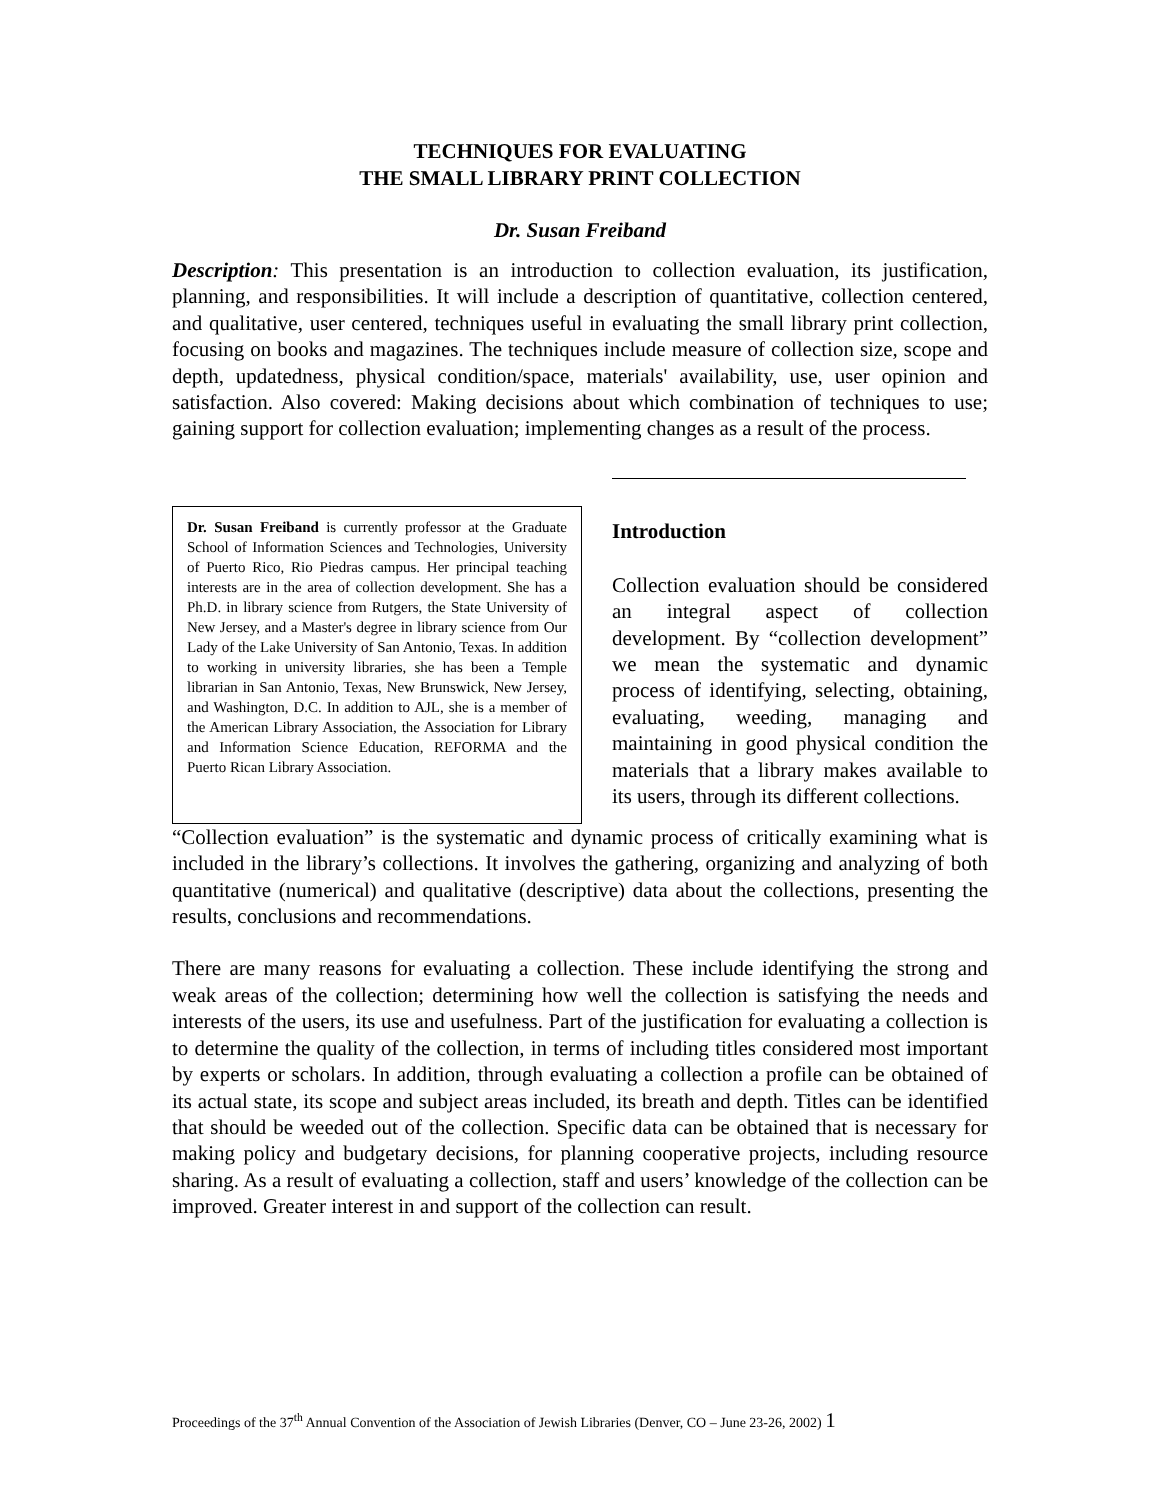TECHNIQUES FOR EVALUATING
THE SMALL LIBRARY PRINT COLLECTION
Dr. Susan Freiband
Description: This presentation is an introduction to collection evaluation, its justification, planning, and responsibilities. It will include a description of quantitative, collection centered, and qualitative, user centered, techniques useful in evaluating the small library print collection, focusing on books and magazines. The techniques include measure of collection size, scope and depth, updatedness, physical condition/space, materials' availability, use, user opinion and satisfaction. Also covered: Making decisions about which combination of techniques to use; gaining support for collection evaluation; implementing changes as a result of the process.
Dr. Susan Freiband is currently professor at the Graduate School of Information Sciences and Technologies, University of Puerto Rico, Rio Piedras campus. Her principal teaching interests are in the area of collection development. She has a Ph.D. in library science from Rutgers, the State University of New Jersey, and a Master's degree in library science from Our Lady of the Lake University of San Antonio, Texas. In addition to working in university libraries, she has been a Temple librarian in San Antonio, Texas, New Brunswick, New Jersey, and Washington, D.C. In addition to AJL, she is a member of the American Library Association, the Association for Library and Information Science Education, REFORMA and the Puerto Rican Library Association.
Introduction
Collection evaluation should be considered an integral aspect of collection development. By “collection development” we mean the systematic and dynamic process of identifying, selecting, obtaining, evaluating, weeding, managing and maintaining in good physical condition the materials that a library makes available to its users, through its different collections.
“Collection evaluation” is the systematic and dynamic process of critically examining what is included in the library’s collections. It involves the gathering, organizing and analyzing of both quantitative (numerical) and qualitative (descriptive) data about the collections, presenting the results, conclusions and recommendations.
There are many reasons for evaluating a collection. These include identifying the strong and weak areas of the collection; determining how well the collection is satisfying the needs and interests of the users, its use and usefulness. Part of the justification for evaluating a collection is to determine the quality of the collection, in terms of including titles considered most important by experts or scholars. In addition, through evaluating a collection a profile can be obtained of its actual state, its scope and subject areas included, its breath and depth. Titles can be identified that should be weeded out of the collection. Specific data can be obtained that is necessary for making policy and budgetary decisions, for planning cooperative projects, including resource sharing. As a result of evaluating a collection, staff and users’ knowledge of the collection can be improved. Greater interest in and support of the collection can result.
Proceedings of the 37<sup>th</sup> Annual Convention of the Association of Jewish Libraries (Denver, CO – June 23-26, 2002) 1